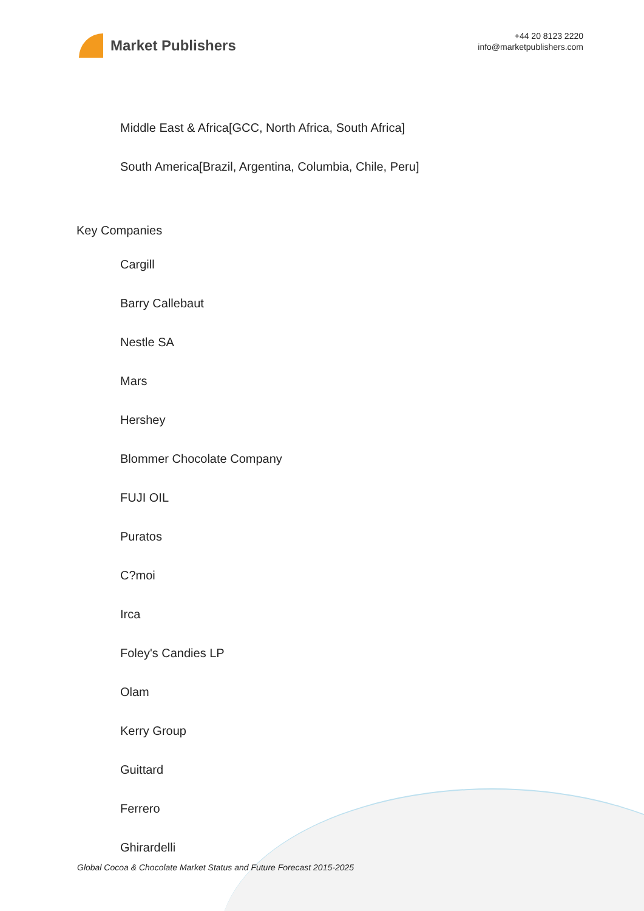Market Publishers
+44 20 8123 2220
info@marketpublishers.com
Middle East & Africa[GCC, North Africa, South Africa]
South America[Brazil, Argentina, Columbia, Chile, Peru]
Key Companies
Cargill
Barry Callebaut
Nestle SA
Mars
Hershey
Blommer Chocolate Company
FUJI OIL
Puratos
C?moi
Irca
Foley's Candies LP
Olam
Kerry Group
Guittard
Ferrero
Ghirardelli
Global Cocoa & Chocolate Market Status and Future Forecast 2015-2025